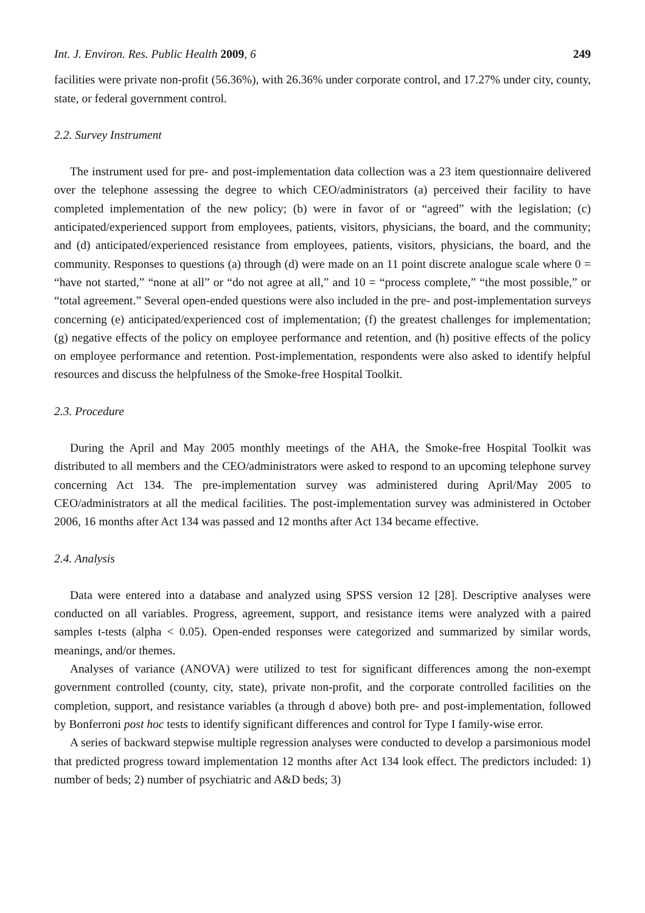Int. J. Environ. Res. Public Health 2009, 6 249
facilities were private non-profit (56.36%), with 26.36% under corporate control, and 17.27% under city, county, state, or federal government control.
2.2. Survey Instrument
The instrument used for pre- and post-implementation data collection was a 23 item questionnaire delivered over the telephone assessing the degree to which CEO/administrators (a) perceived their facility to have completed implementation of the new policy; (b) were in favor of or “agreed” with the legislation; (c) anticipated/experienced support from employees, patients, visitors, physicians, the board, and the community; and (d) anticipated/experienced resistance from employees, patients, visitors, physicians, the board, and the community. Responses to questions (a) through (d) were made on an 11 point discrete analogue scale where 0 = “have not started,” “none at all” or “do not agree at all,” and 10 = “process complete,” “the most possible,” or “total agreement.” Several open-ended questions were also included in the pre- and post-implementation surveys concerning (e) anticipated/experienced cost of implementation; (f) the greatest challenges for implementation; (g) negative effects of the policy on employee performance and retention, and (h) positive effects of the policy on employee performance and retention. Post-implementation, respondents were also asked to identify helpful resources and discuss the helpfulness of the Smoke-free Hospital Toolkit.
2.3. Procedure
During the April and May 2005 monthly meetings of the AHA, the Smoke-free Hospital Toolkit was distributed to all members and the CEO/administrators were asked to respond to an upcoming telephone survey concerning Act 134. The pre-implementation survey was administered during April/May 2005 to CEO/administrators at all the medical facilities. The post-implementation survey was administered in October 2006, 16 months after Act 134 was passed and 12 months after Act 134 became effective.
2.4. Analysis
Data were entered into a database and analyzed using SPSS version 12 [28]. Descriptive analyses were conducted on all variables. Progress, agreement, support, and resistance items were analyzed with a paired samples t-tests (alpha < 0.05). Open-ended responses were categorized and summarized by similar words, meanings, and/or themes.
Analyses of variance (ANOVA) were utilized to test for significant differences among the non-exempt government controlled (county, city, state), private non-profit, and the corporate controlled facilities on the completion, support, and resistance variables (a through d above) both pre- and post-implementation, followed by Bonferroni post hoc tests to identify significant differences and control for Type I family-wise error.
A series of backward stepwise multiple regression analyses were conducted to develop a parsimonious model that predicted progress toward implementation 12 months after Act 134 look effect. The predictors included: 1) number of beds; 2) number of psychiatric and A&D beds; 3)